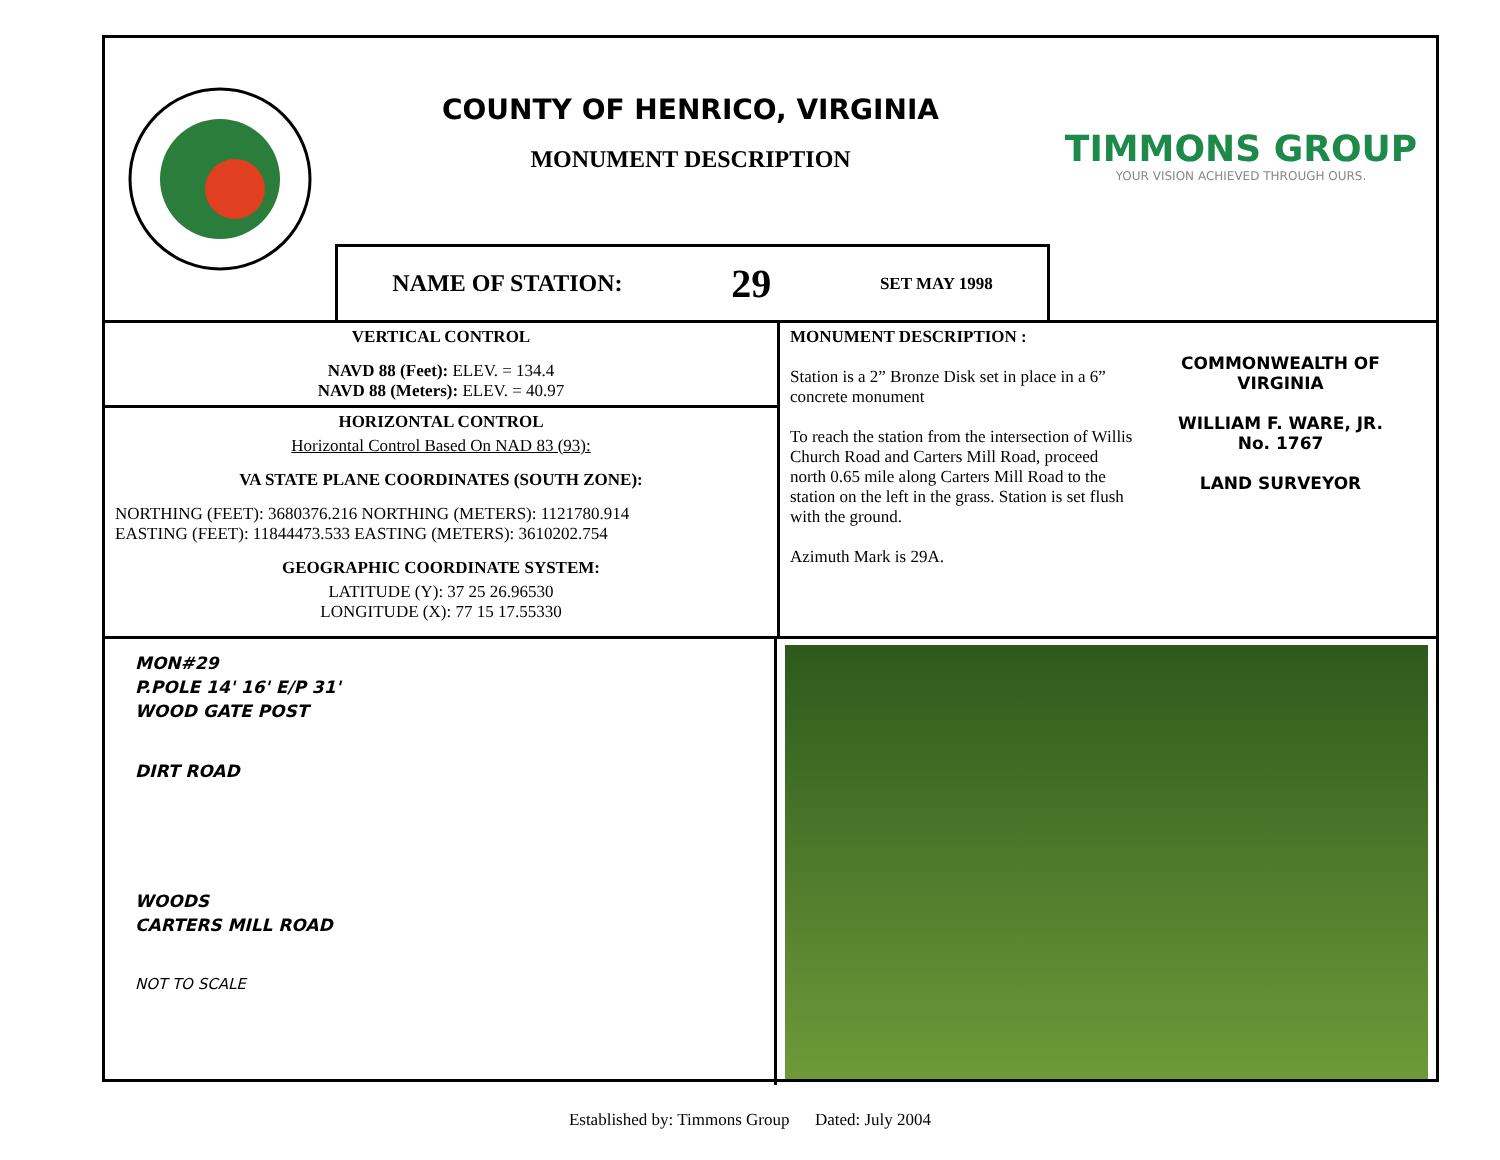COUNTY OF HENRICO, VIRGINIA
MONUMENT DESCRIPTION
NAME OF STATION: 29 SET MAY 1998
TIMMONS GROUP
YOUR VISION ACHIEVED THROUGH OURS.
VERTICAL CONTROL
NAVD 88 (Feet): ELEV. = 134.4
NAVD 88 (Meters): ELEV. = 40.97
HORIZONTAL CONTROL
Horizontal Control Based On NAD 83 (93):
VA STATE PLANE COORDINATES (SOUTH ZONE):
NORTHING (FEET): 3680376.216 NORTHING (METERS): 1121780.914
EASTING (FEET): 11844473.533 EASTING (METERS): 3610202.754
GEOGRAPHIC COORDINATE SYSTEM:
LATITUDE (Y): 37 25 26.96530
LONGITUDE (X): 77 15 17.55330
MONUMENT DESCRIPTION :
Station is a 2” Bronze Disk set in place in a 6” concrete monument
To reach the station from the intersection of Willis Church Road and Carters Mill Road, proceed north 0.65 mile along Carters Mill Road to the station on the left in the grass. Station is set flush with the ground.
Azimuth Mark is 29A.
COMMONWEALTH OF VIRGINIA
WILLIAM F. WARE, JR.
No. 1767
LAND SURVEYOR
MON#29
P.POLE 14' 16' E/P 31'
WOOD GATE POST
DIRT ROAD
WOODS
CARTERS MILL ROAD
NOT TO SCALE
Established by: Timmons Group Dated: July 2004